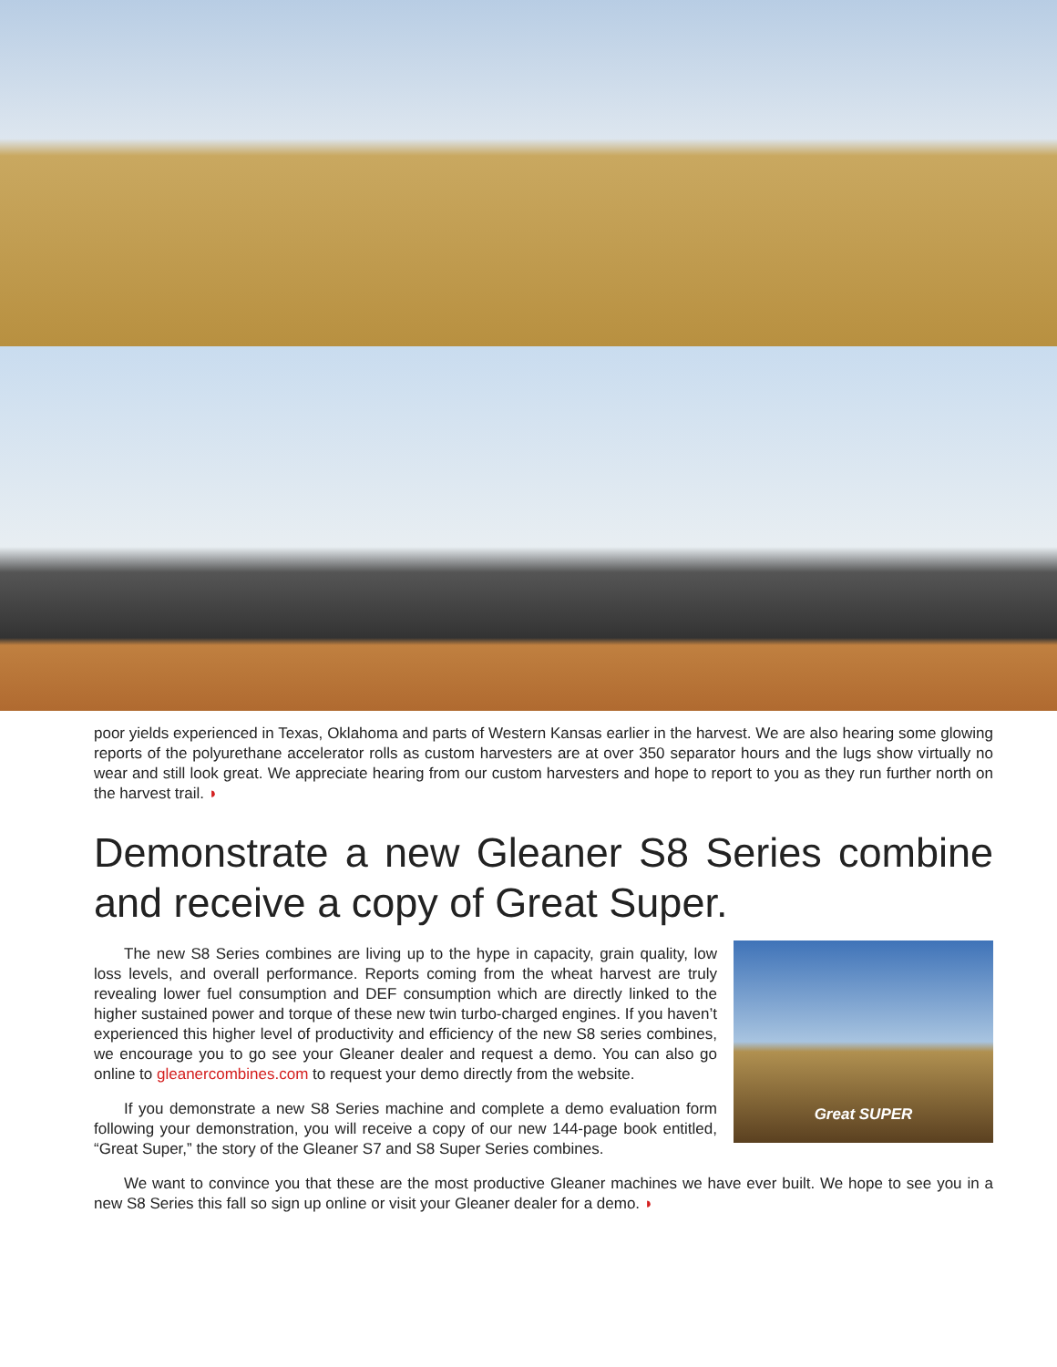poor yields experienced in Texas, Oklahoma and parts of Western Kansas earlier in the harvest. We are also hearing some glowing reports of the polyurethane accelerator rolls as custom harvesters are at over 350 separator hours and the lugs show virtually no wear and still look great. We appreciate hearing from our custom harvesters and hope to report to you as they run further north on the harvest trail. ◗
Demonstrate a new Gleaner S8 Series combine and receive a copy of Great Super.
Great SUPER
The new S8 Series combines are living up to the hype in capacity, grain quality, low loss levels, and overall performance. Reports coming from the wheat harvest are truly revealing lower fuel consumption and DEF consumption which are directly linked to the higher sustained power and torque of these new twin turbo-charged engines. If you haven’t experienced this higher level of productivity and efficiency of the new S8 series combines, we encourage you to go see your Gleaner dealer and request a demo. You can also go online to gleanercombines.com to request your demo directly from the website.
If you demonstrate a new S8 Series machine and complete a demo evaluation form following your demonstration, you will receive a copy of our new 144-page book entitled, “Great Super,” the story of the Gleaner S7 and S8 Super Series combines.
We want to convince you that these are the most productive Gleaner machines we have ever built. We hope to see you in a new S8 Series this fall so sign up online or visit your Gleaner dealer for a demo. ◗